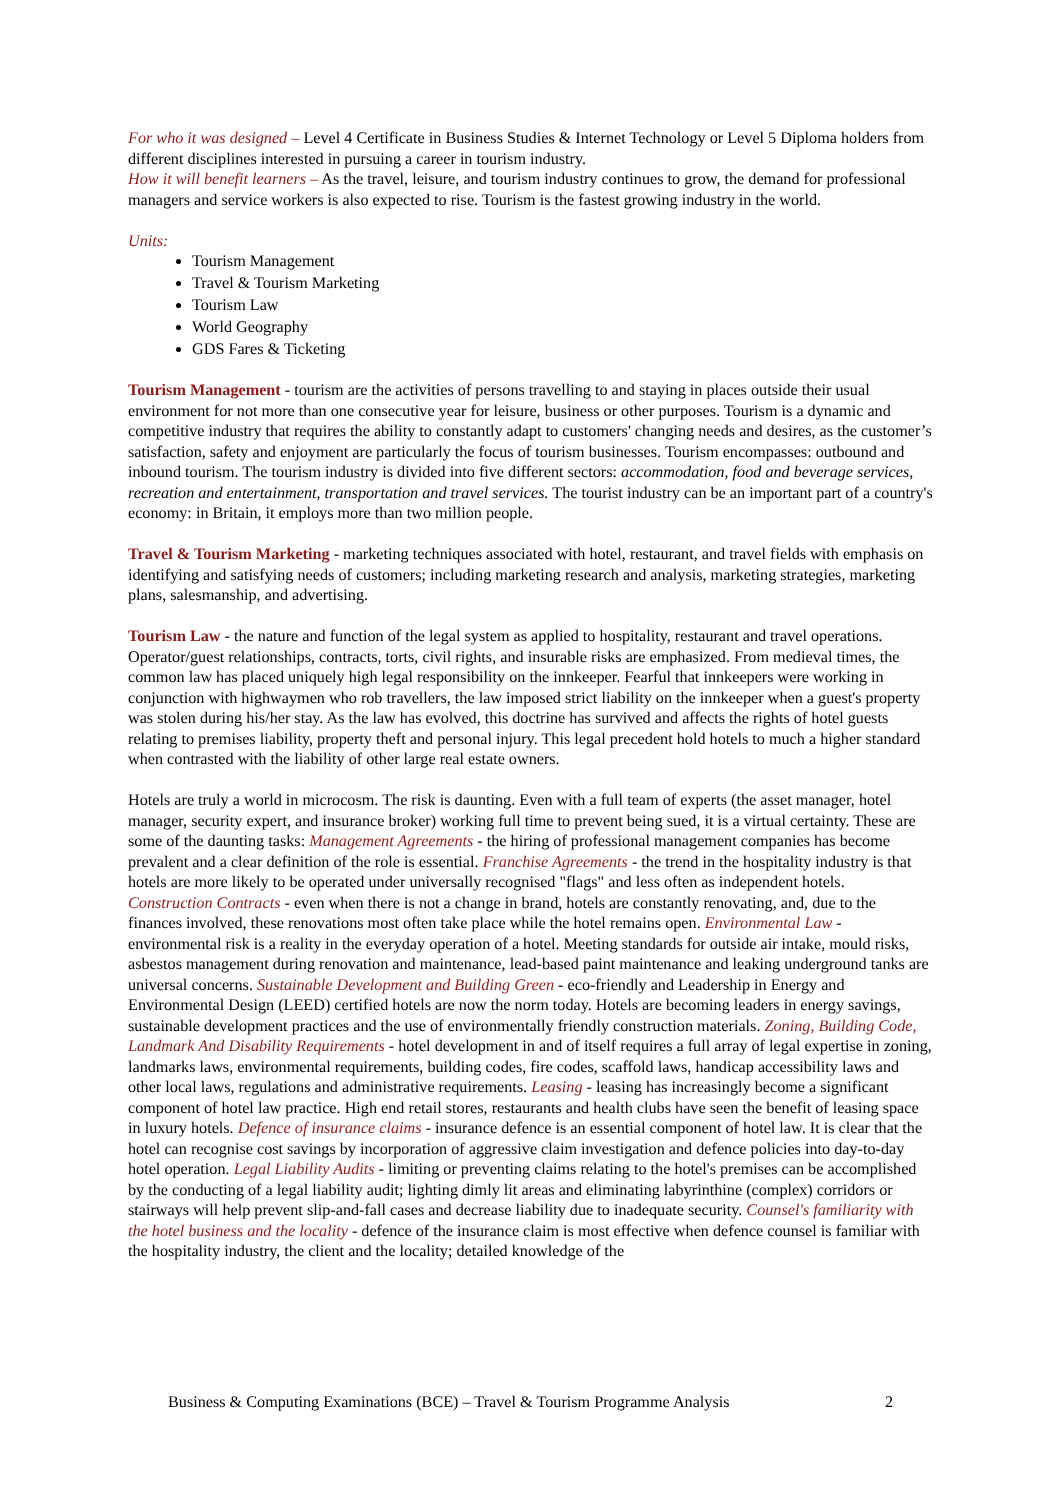For who it was designed – Level 4 Certificate in Business Studies & Internet Technology or Level 5 Diploma holders from different disciplines interested in pursuing a career in tourism industry.
How it will benefit learners – As the travel, leisure, and tourism industry continues to grow, the demand for professional managers and service workers is also expected to rise. Tourism is the fastest growing industry in the world.
Units:
Tourism Management
Travel & Tourism Marketing
Tourism Law
World Geography
GDS Fares & Ticketing
Tourism Management - tourism are the activities of persons travelling to and staying in places outside their usual environment for not more than one consecutive year for leisure, business or other purposes. Tourism is a dynamic and competitive industry that requires the ability to constantly adapt to customers' changing needs and desires, as the customer’s satisfaction, safety and enjoyment are particularly the focus of tourism businesses. Tourism encompasses: outbound and inbound tourism. The tourism industry is divided into five different sectors: accommodation, food and beverage services, recreation and entertainment, transportation and travel services. The tourist industry can be an important part of a country's economy: in Britain, it employs more than two million people.
Travel & Tourism Marketing - marketing techniques associated with hotel, restaurant, and travel fields with emphasis on identifying and satisfying needs of customers; including marketing research and analysis, marketing strategies, marketing plans, salesmanship, and advertising.
Tourism Law - the nature and function of the legal system as applied to hospitality, restaurant and travel operations. Operator/guest relationships, contracts, torts, civil rights, and insurable risks are emphasized. From medieval times, the common law has placed uniquely high legal responsibility on the innkeeper. Fearful that innkeepers were working in conjunction with highwaymen who rob travellers, the law imposed strict liability on the innkeeper when a guest's property was stolen during his/her stay. As the law has evolved, this doctrine has survived and affects the rights of hotel guests relating to premises liability, property theft and personal injury. This legal precedent hold hotels to much a higher standard when contrasted with the liability of other large real estate owners.
Hotels are truly a world in microcosm. The risk is daunting. Even with a full team of experts (the asset manager, hotel manager, security expert, and insurance broker) working full time to prevent being sued, it is a virtual certainty. These are some of the daunting tasks: Management Agreements - the hiring of professional management companies has become prevalent and a clear definition of the role is essential. Franchise Agreements - the trend in the hospitality industry is that hotels are more likely to be operated under universally recognised "flags" and less often as independent hotels. Construction Contracts - even when there is not a change in brand, hotels are constantly renovating, and, due to the finances involved, these renovations most often take place while the hotel remains open. Environmental Law - environmental risk is a reality in the everyday operation of a hotel. Meeting standards for outside air intake, mould risks, asbestos management during renovation and maintenance, lead-based paint maintenance and leaking underground tanks are universal concerns. Sustainable Development and Building Green - eco-friendly and Leadership in Energy and Environmental Design (LEED) certified hotels are now the norm today. Hotels are becoming leaders in energy savings, sustainable development practices and the use of environmentally friendly construction materials. Zoning, Building Code, Landmark And Disability Requirements - hotel development in and of itself requires a full array of legal expertise in zoning, landmarks laws, environmental requirements, building codes, fire codes, scaffold laws, handicap accessibility laws and other local laws, regulations and administrative requirements. Leasing - leasing has increasingly become a significant component of hotel law practice. High end retail stores, restaurants and health clubs have seen the benefit of leasing space in luxury hotels. Defence of insurance claims - insurance defence is an essential component of hotel law. It is clear that the hotel can recognise cost savings by incorporation of aggressive claim investigation and defence policies into day-to-day hotel operation. Legal Liability Audits - limiting or preventing claims relating to the hotel's premises can be accomplished by the conducting of a legal liability audit; lighting dimly lit areas and eliminating labyrinthine (complex) corridors or stairways will help prevent slip-and-fall cases and decrease liability due to inadequate security. Counsel's familiarity with the hotel business and the locality - defence of the insurance claim is most effective when defence counsel is familiar with the hospitality industry, the client and the locality; detailed knowledge of the
Business & Computing Examinations (BCE) – Travel & Tourism Programme Analysis 2